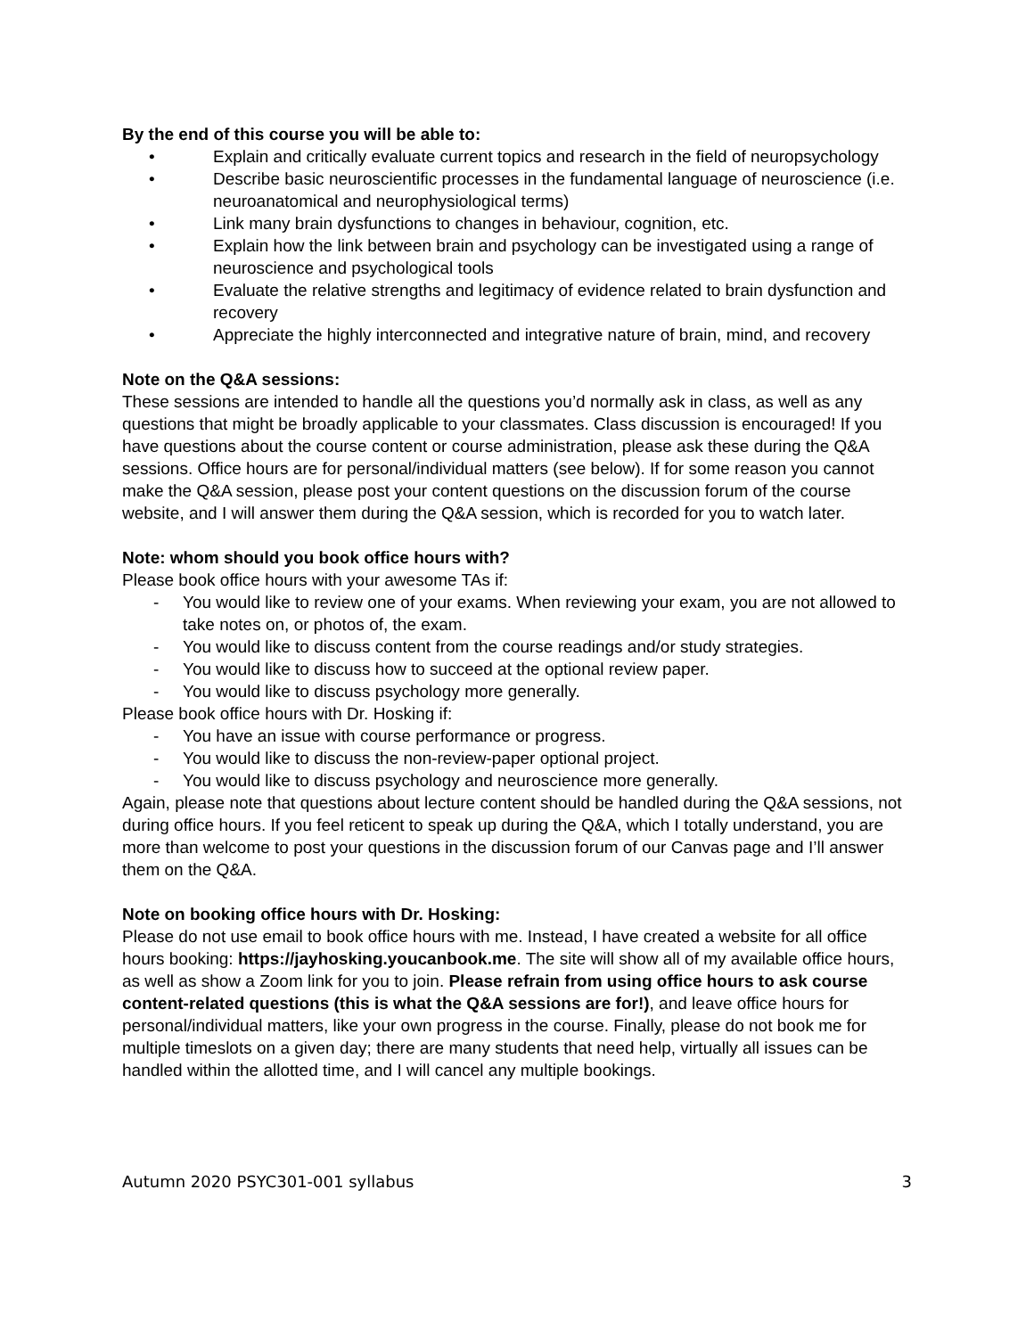By the end of this course you will be able to:
• Explain and critically evaluate current topics and research in the field of neuropsychology
• Describe basic neuroscientific processes in the fundamental language of neuroscience (i.e. neuroanatomical and neurophysiological terms)
• Link many brain dysfunctions to changes in behaviour, cognition, etc.
• Explain how the link between brain and psychology can be investigated using a range of neuroscience and psychological tools
• Evaluate the relative strengths and legitimacy of evidence related to brain dysfunction and recovery
• Appreciate the highly interconnected and integrative nature of brain, mind, and recovery
Note on the Q&A sessions:
These sessions are intended to handle all the questions you’d normally ask in class, as well as any questions that might be broadly applicable to your classmates. Class discussion is encouraged! If you have questions about the course content or course administration, please ask these during the Q&A sessions. Office hours are for personal/individual matters (see below). If for some reason you cannot make the Q&A session, please post your content questions on the discussion forum of the course website, and I will answer them during the Q&A session, which is recorded for you to watch later.
Note: whom should you book office hours with?
Please book office hours with your awesome TAs if:
- You would like to review one of your exams. When reviewing your exam, you are not allowed to take notes on, or photos of, the exam.
- You would like to discuss content from the course readings and/or study strategies.
- You would like to discuss how to succeed at the optional review paper.
- You would like to discuss psychology more generally.
Please book office hours with Dr. Hosking if:
- You have an issue with course performance or progress.
- You would like to discuss the non-review-paper optional project.
- You would like to discuss psychology and neuroscience more generally.
Again, please note that questions about lecture content should be handled during the Q&A sessions, not during office hours. If you feel reticent to speak up during the Q&A, which I totally understand, you are more than welcome to post your questions in the discussion forum of our Canvas page and I’ll answer them on the Q&A.
Note on booking office hours with Dr. Hosking:
Please do not use email to book office hours with me. Instead, I have created a website for all office hours booking: https://jayhosking.youcanbook.me. The site will show all of my available office hours, as well as show a Zoom link for you to join. Please refrain from using office hours to ask course content-related questions (this is what the Q&A sessions are for!), and leave office hours for personal/individual matters, like your own progress in the course. Finally, please do not book me for multiple timeslots on a given day; there are many students that need help, virtually all issues can be handled within the allotted time, and I will cancel any multiple bookings.
Autumn 2020 PSYC301-001 syllabus 3